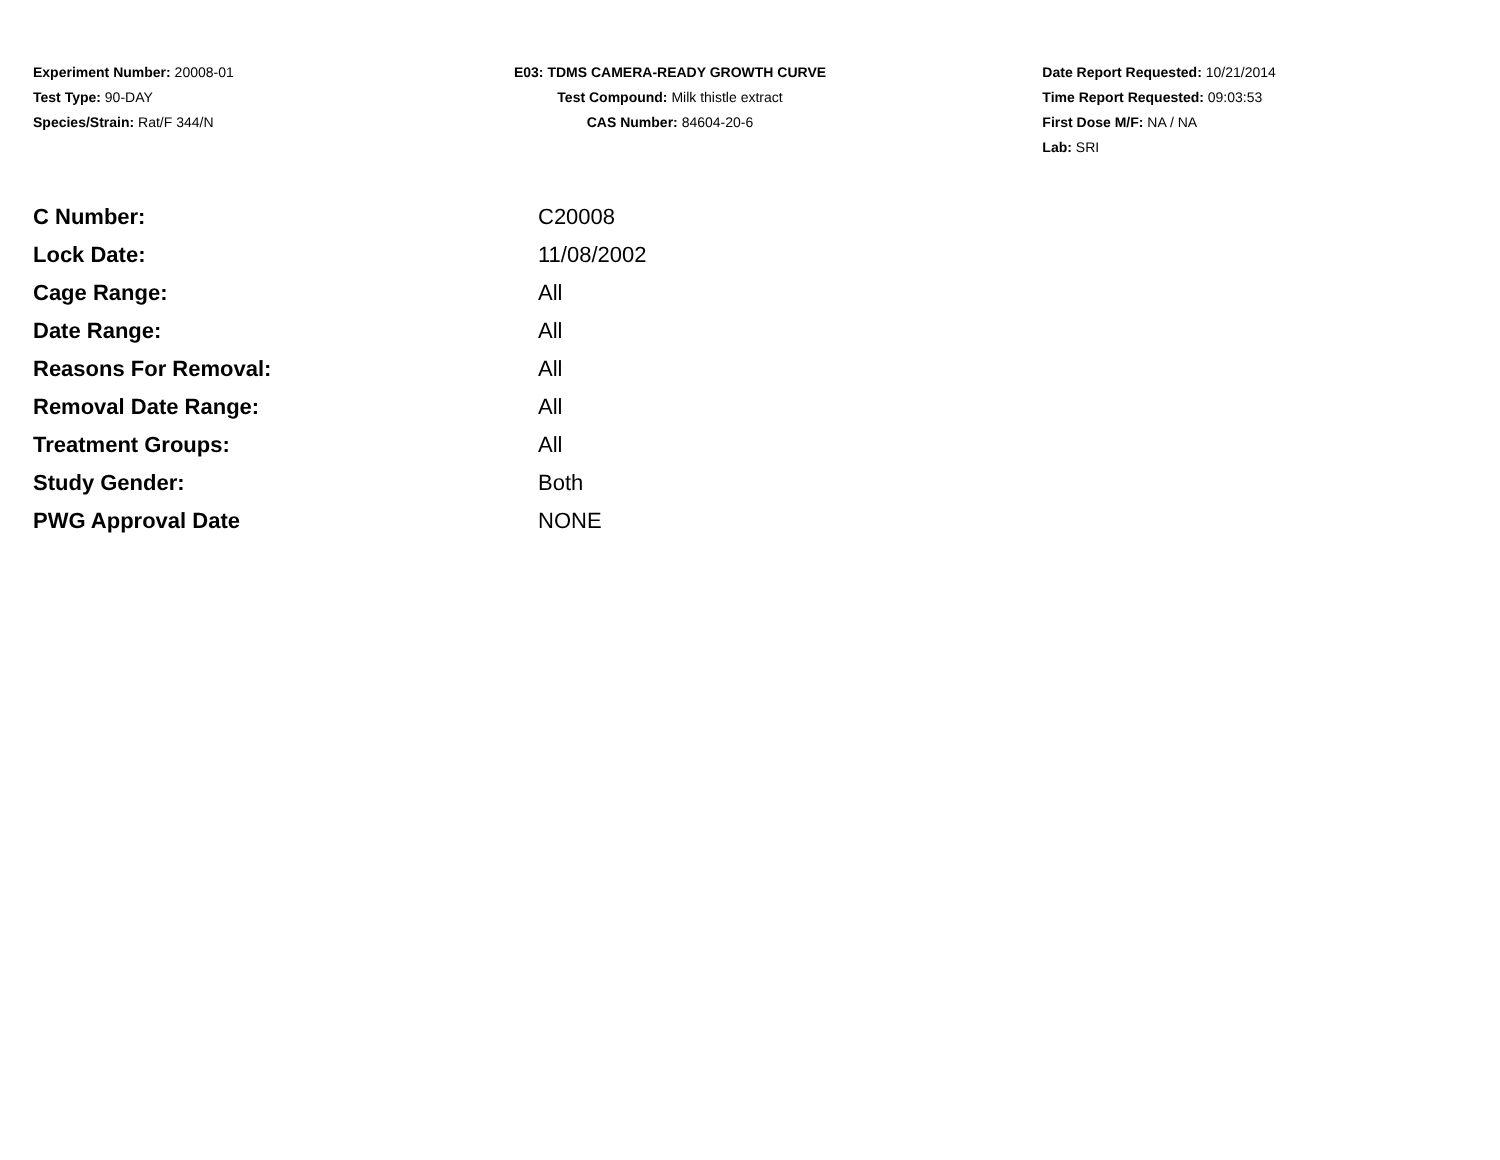Experiment Number: 20008-01
Test Type: 90-DAY
Species/Strain: Rat/F 344/N
E03: TDMS CAMERA-READY GROWTH CURVE
Test Compound: Milk thistle extract
CAS Number: 84604-20-6
Date Report Requested: 10/21/2014
Time Report Requested: 09:03:53
First Dose M/F: NA / NA
Lab: SRI
| C Number: | C20008 |
| Lock Date: | 11/08/2002 |
| Cage Range: | All |
| Date Range: | All |
| Reasons For Removal: | All |
| Removal Date Range: | All |
| Treatment Groups: | All |
| Study Gender: | Both |
| PWG Approval Date | NONE |